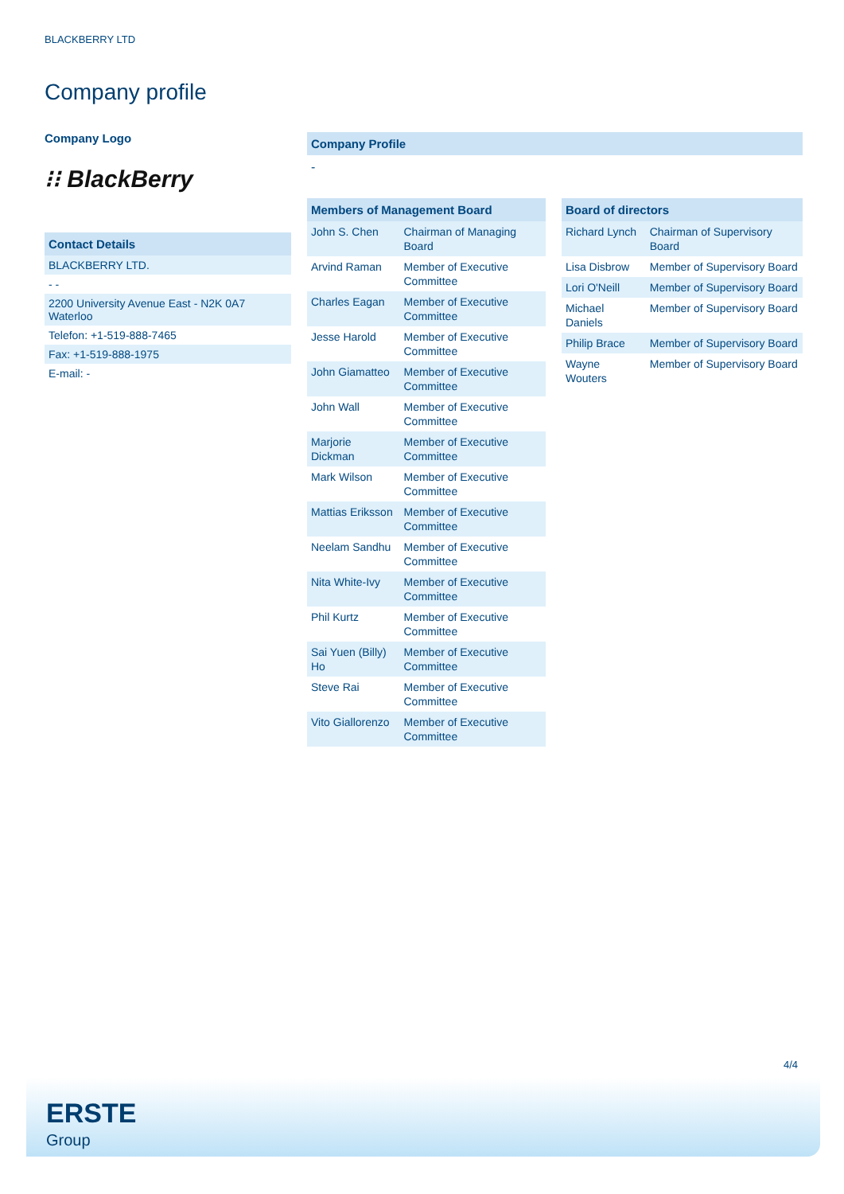BLACKBERRY LTD
Company profile
Company Logo
⁝⁝ BlackBerry
Contact Details
BLACKBERRY LTD.
- -
2200 University Avenue East - N2K 0A7
Waterloo
Telefon: +1-519-888-7465
Fax: +1-519-888-1975
E-mail: -
Company Profile
-
| Members of Management Board | |
| --- | --- |
| John S. Chen | Chairman of Managing Board |
| Arvind Raman | Member of Executive Committee |
| Charles Eagan | Member of Executive Committee |
| Jesse Harold | Member of Executive Committee |
| John Giamatteo | Member of Executive Committee |
| John Wall | Member of Executive Committee |
| Marjorie Dickman | Member of Executive Committee |
| Mark Wilson | Member of Executive Committee |
| Mattias Eriksson | Member of Executive Committee |
| Neelam Sandhu | Member of Executive Committee |
| Nita White-Ivy | Member of Executive Committee |
| Phil Kurtz | Member of Executive Committee |
| Sai Yuen (Billy) Ho | Member of Executive Committee |
| Steve Rai | Member of Executive Committee |
| Vito Giallorenzo | Member of Executive Committee |
| Board of directors | |
| --- | --- |
| Richard Lynch | Chairman of Supervisory Board |
| Lisa Disbrow | Member of Supervisory Board |
| Lori O'Neill | Member of Supervisory Board |
| Michael Daniels | Member of Supervisory Board |
| Philip Brace | Member of Supervisory Board |
| Wayne Wouters | Member of Supervisory Board |
4/4
ERSTE
Group